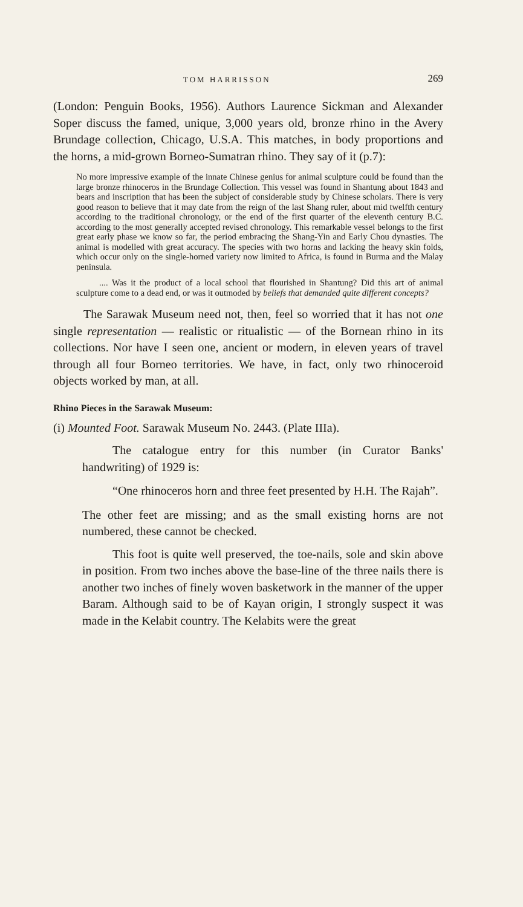TOM HARRISSON 269
(London: Penguin Books, 1956). Authors Laurence Sickman and Alexander Soper discuss the famed, unique, 3,000 years old, bronze rhino in the Avery Brundage collection, Chicago, U.S.A. This matches, in body proportions and the horns, a mid-grown Borneo-Sumatran rhino. They say of it (p.7):
No more impressive example of the innate Chinese genius for animal sculpture could be found than the large bronze rhinoceros in the Brundage Collection. This vessel was found in Shantung about 1843 and bears and inscription that has been the subject of considerable study by Chinese scholars. There is very good reason to believe that it may date from the reign of the last Shang ruler, about mid twelfth century according to the traditional chronology, or the end of the first quarter of the eleventh century B.C. according to the most generally accepted revised chronology. This remarkable vessel belongs to the first great early phase we know so far, the period embracing the Shang-Yin and Early Chou dynasties. The animal is modelled with great accuracy. The species with two horns and lacking the heavy skin folds, which occur only on the single-horned variety now limited to Africa, is found in Burma and the Malay peninsula.
.... Was it the product of a local school that flourished in Shantung? Did this art of animal sculpture come to a dead end, or was it outmoded by beliefs that demanded quite different concepts?
The Sarawak Museum need not, then, feel so worried that it has not one single representation — realistic or ritualistic — of the Bornean rhino in its collections. Nor have I seen one, ancient or modern, in eleven years of travel through all four Borneo territories. We have, in fact, only two rhinoceroid objects worked by man, at all.
Rhino Pieces in the Sarawak Museum:
(i) Mounted Foot. Sarawak Museum No. 2443. (Plate IIIa).
The catalogue entry for this number (in Curator Banks' handwriting) of 1929 is:
“One rhinoceros horn and three feet presented by H.H. The Rajah”.
The other feet are missing; and as the small existing horns are not numbered, these cannot be checked.
This foot is quite well preserved, the toe-nails, sole and skin above in position. From two inches above the base-line of the three nails there is another two inches of finely woven basketwork in the manner of the upper Baram. Although said to be of Kayan origin, I strongly suspect it was made in the Kelabit country. The Kelabits were the great